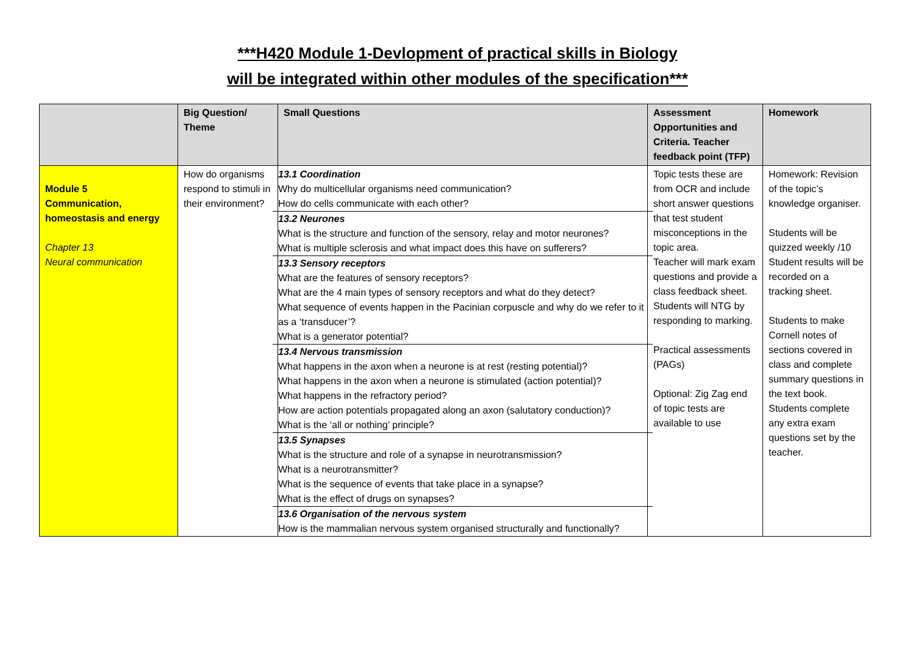***H420 Module 1-Devlopment of practical skills in Biology
will be integrated within other modules of the specification***
| | Big Question/ Theme | Small Questions | Assessment Opportunities and Criteria. Teacher feedback point (TFP) | Homework |
| --- | --- | --- | --- | --- |
| Module 5 Communication, homeostasis and energy Chapter 13 Neural communication | How do organisms respond to stimuli in their environment? | 13.1 Coordination Why do multicellular organisms need communication? How do cells communicate with each other? 13.2 Neurones What is the structure and function of the sensory, relay and motor neurones? What is multiple sclerosis and what impact does this have on sufferers? 13.3 Sensory receptors What are the features of sensory receptors? What are the 4 main types of sensory receptors and what do they detect? What sequence of events happen in the Pacinian corpuscle and why do we refer to it as a ‘transducer’? What is a generator potential? 13.4 Nervous transmission What happens in the axon when a neurone is at rest (resting potential)? What happens in the axon when a neurone is stimulated (action potential)? What happens in the refractory period? How are action potentials propagated along an axon (salutatory conduction)? What is the ‘all or nothing’ principle? 13.5 Synapses What is the structure and role of a synapse in neurotransmission? What is a neurotransmitter? What is the sequence of events that take place in a synapse? What is the effect of drugs on synapses? 13.6 Organisation of the nervous system How is the mammalian nervous system organised structurally and functionally? | Topic tests these are from OCR and include short answer questions that test student misconceptions in the topic area. Teacher will mark exam questions and provide a class feedback sheet. Students will NTG by responding to marking. Practical assessments (PAGs) Optional: Zig Zag end of topic tests are available to use | Homework: Revision of the topic’s knowledge organiser. Students will be quizzed weekly /10 Student results will be recorded on a tracking sheet. Students to make Cornell notes of sections covered in class and complete summary questions in the text book. Students complete any extra exam questions set by the teacher. |